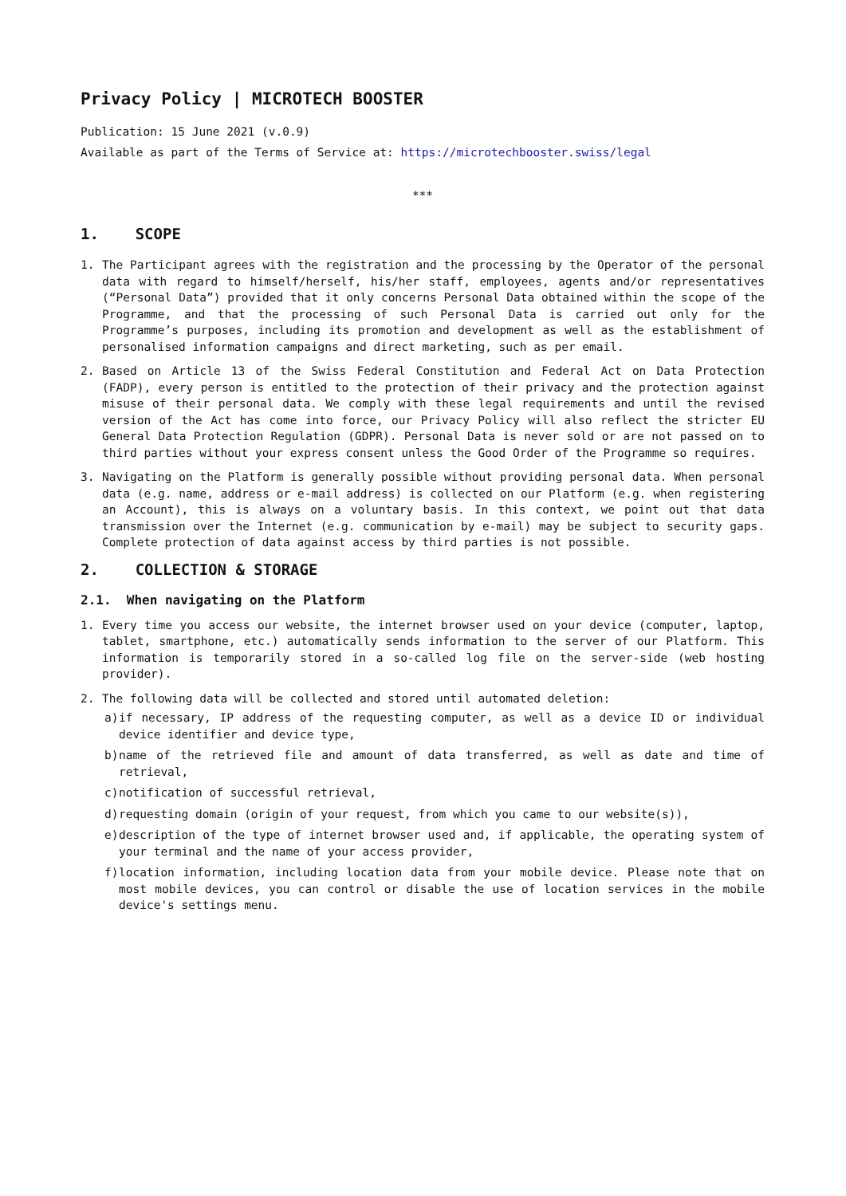Privacy Policy | MICROTECH BOOSTER
Publication: 15 June 2021 (v.0.9)
Available as part of the Terms of Service at: https://microtechbooster.swiss/legal
***
1. SCOPE
1. The Participant agrees with the registration and the processing by the Operator of the personal data with regard to himself/herself, his/her staff, employees, agents and/or representatives (“Personal Data”) provided that it only concerns Personal Data obtained within the scope of the Programme, and that the processing of such Personal Data is carried out only for the Programme’s purposes, including its promotion and development as well as the establishment of personalised information campaigns and direct marketing, such as per email.
2. Based on Article 13 of the Swiss Federal Constitution and Federal Act on Data Protection (FADP), every person is entitled to the protection of their privacy and the protection against misuse of their personal data. We comply with these legal requirements and until the revised version of the Act has come into force, our Privacy Policy will also reflect the stricter EU General Data Protection Regulation (GDPR). Personal Data is never sold or are not passed on to third parties without your express consent unless the Good Order of the Programme so requires.
3. Navigating on the Platform is generally possible without providing personal data. When personal data (e.g. name, address or e-mail address) is collected on our Platform (e.g. when registering an Account), this is always on a voluntary basis. In this context, we point out that data transmission over the Internet (e.g. communication by e-mail) may be subject to security gaps. Complete protection of data against access by third parties is not possible.
2. COLLECTION & STORAGE
2.1. When navigating on the Platform
1. Every time you access our website, the internet browser used on your device (computer, laptop, tablet, smartphone, etc.) automatically sends information to the server of our Platform. This information is temporarily stored in a so-called log file on the server-side (web hosting provider).
2. The following data will be collected and stored until automated deletion:
a) if necessary, IP address of the requesting computer, as well as a device ID or individual device identifier and device type,
b) name of the retrieved file and amount of data transferred, as well as date and time of retrieval,
c) notification of successful retrieval,
d) requesting domain (origin of your request, from which you came to our website(s)),
e) description of the type of internet browser used and, if applicable, the operating system of your terminal and the name of your access provider,
f) location information, including location data from your mobile device. Please note that on most mobile devices, you can control or disable the use of location services in the mobile device's settings menu.